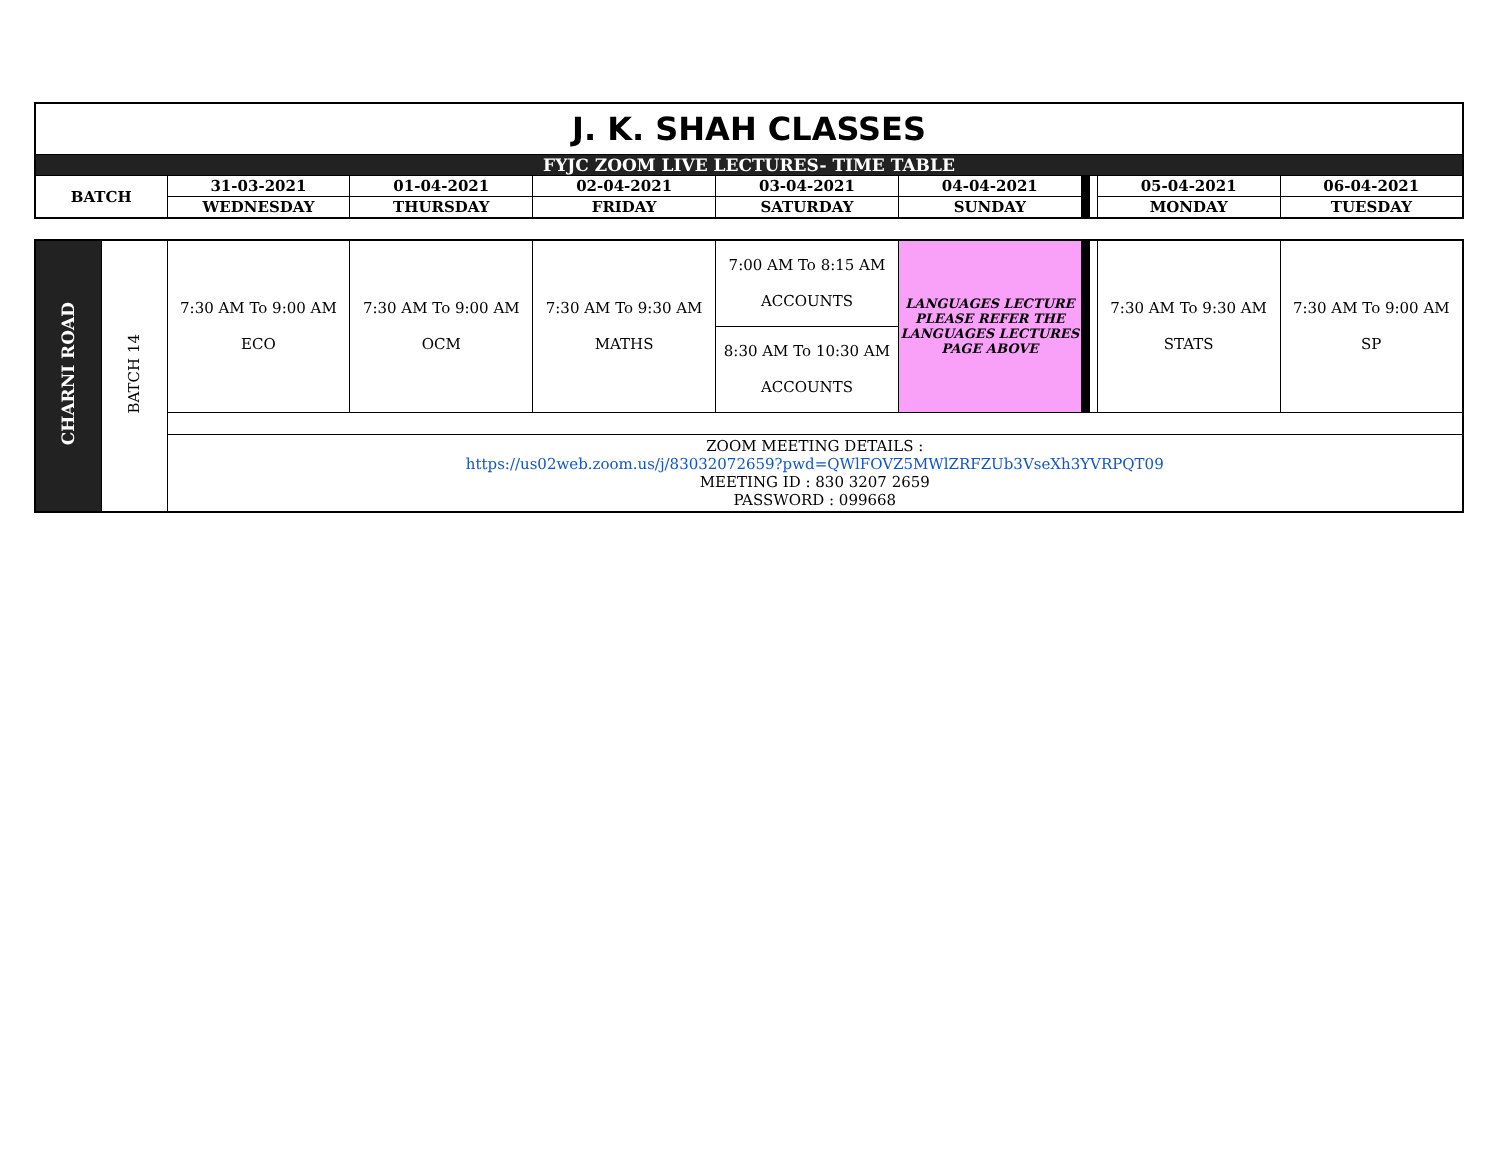| J. K. SHAH CLASSES | | | | | | | | | |
| FYJC ZOOM LIVE LECTURES- TIME TABLE | | | | | | | | | |
| BATCH | 31-03-2021 | 01-04-2021 | 02-04-2021 | 03-04-2021 | 04-04-2021 | | | 05-04-2021 | 06-04-2021 |
| | WEDNESDAY | THURSDAY | FRIDAY | SATURDAY | SUNDAY | | | MONDAY | TUESDAY |
| CHARNI ROAD | BATCH 14 | 7:30 AM To 9:00 AM ECO | 7:30 AM To 9:00 AM OCM | 7:30 AM To 9:30 AM MATHS | 7:00 AM To 8:15 AM ACCOUNTS | LANGUAGES LECTURE PLEASE REFER THE LANGUAGES LECTURES PAGE ABOVE | | | 7:30 AM To 9:30 AM STATS | 7:30 AM To 9:00 AM SP |
| | | | | | 8:30 AM To 10:30 AM ACCOUNTS | | | | | |
| | | ZOOM MEETING DETAILS : https://us02web.zoom.us/j/83032072659?pwd=QWlFOVZ5MWlZRFZUb3VseXh3YVRPQT09 MEETING ID : 830 3207 2659 PASSWORD : 099668 | | | | | | | | |